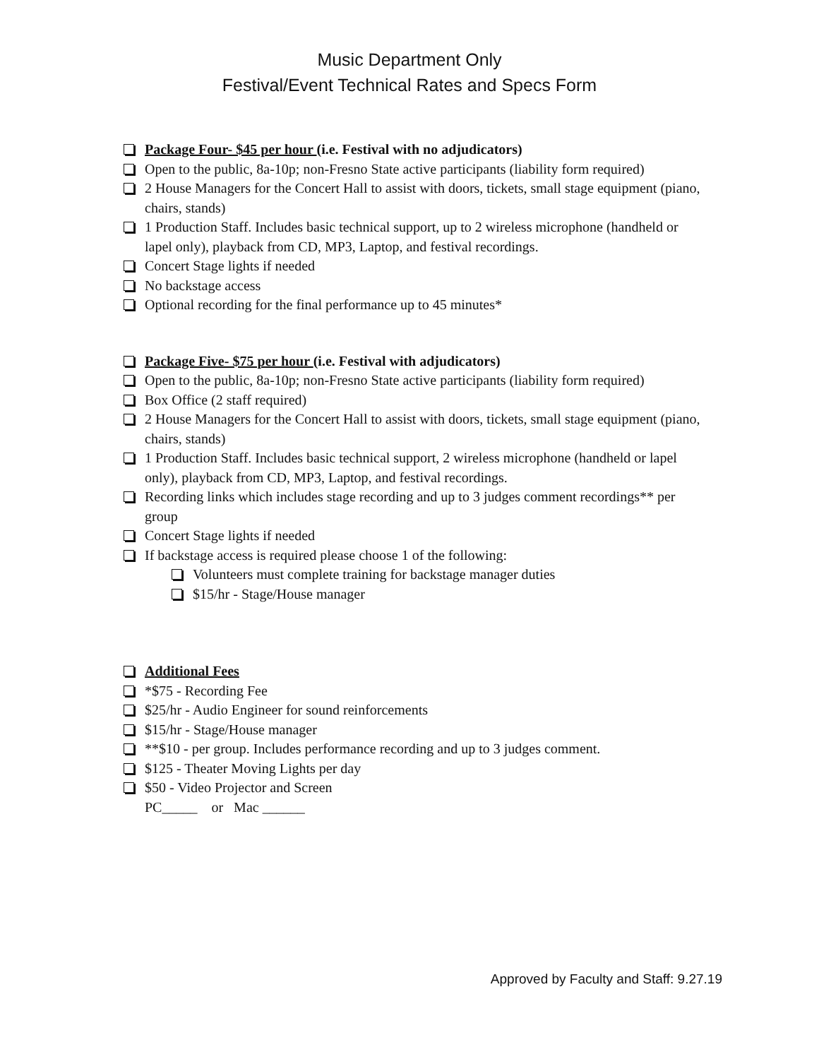Music Department Only
Festival/Event Technical Rates and Specs Form
Package Four- $45 per hour (i.e. Festival with no adjudicators)
Open to the public, 8a-10p; non-Fresno State active participants (liability form required)
2 House Managers for the Concert Hall to assist with doors, tickets, small stage equipment (piano, chairs, stands)
1 Production Staff. Includes basic technical support, up to 2 wireless microphone (handheld or lapel only), playback from CD, MP3, Laptop, and festival recordings.
Concert Stage lights if needed
No backstage access
Optional recording for the final performance up to 45 minutes*
Package Five- $75 per hour (i.e. Festival with adjudicators)
Open to the public, 8a-10p; non-Fresno State active participants (liability form required)
Box Office (2 staff required)
2 House Managers for the Concert Hall to assist with doors, tickets, small stage equipment (piano, chairs, stands)
1 Production Staff. Includes basic technical support, 2 wireless microphone (handheld or lapel only), playback from CD, MP3, Laptop, and festival recordings.
Recording links which includes stage recording and up to 3 judges comment recordings** per group
Concert Stage lights if needed
If backstage access is required please choose 1 of the following:
Volunteers must complete training for backstage manager duties
$15/hr - Stage/House manager
Additional Fees
*$75 - Recording Fee
$25/hr - Audio Engineer for sound reinforcements
$15/hr - Stage/House manager
**$10 - per group. Includes performance recording and up to 3 judges comment.
$125 - Theater Moving Lights per day
$50 - Video Projector and Screen
PC_____ or Mac ______
Approved by Faculty and Staff: 9.27.19